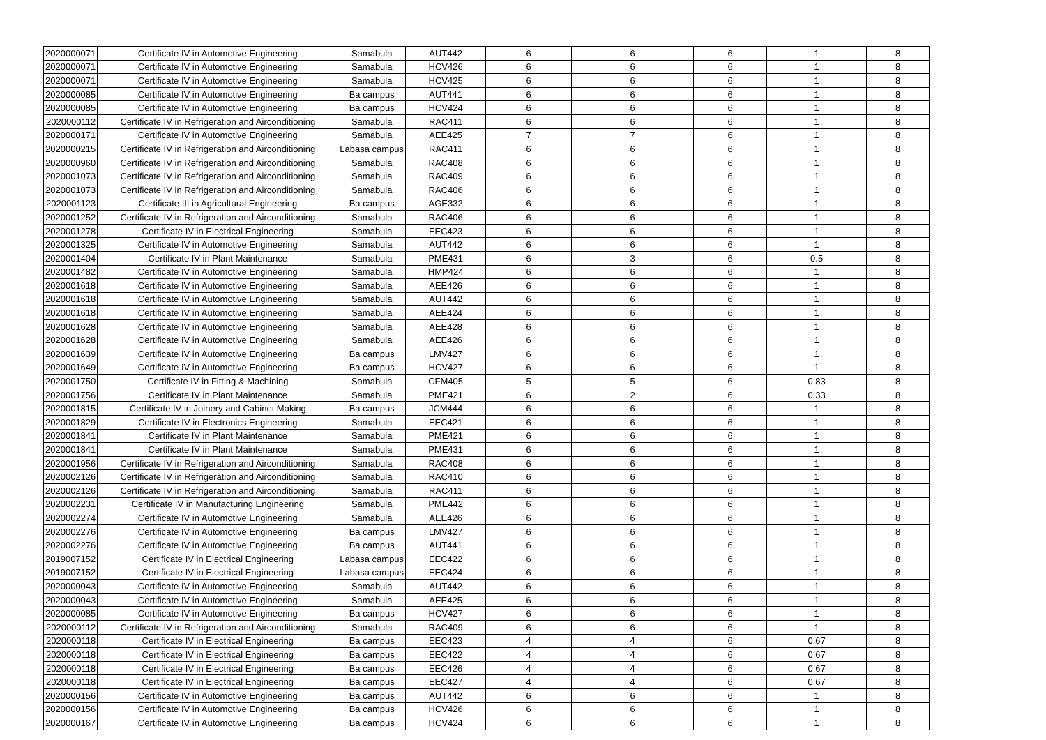| 2020000071 | Certificate IV in Automotive Engineering | Samabula | AUT442 | 6 | 6 | 6 | 1 | 8 |
| 2020000071 | Certificate IV in Automotive Engineering | Samabula | HCV426 | 6 | 6 | 6 | 1 | 8 |
| 2020000071 | Certificate IV in Automotive Engineering | Samabula | HCV425 | 6 | 6 | 6 | 1 | 8 |
| 2020000085 | Certificate IV in Automotive Engineering | Ba campus | AUT441 | 6 | 6 | 6 | 1 | 8 |
| 2020000085 | Certificate IV in Automotive Engineering | Ba campus | HCV424 | 6 | 6 | 6 | 1 | 8 |
| 2020000112 | Certificate IV in Refrigeration and Airconditioning | Samabula | RAC411 | 6 | 6 | 6 | 1 | 8 |
| 2020000171 | Certificate IV in Automotive Engineering | Samabula | AEE425 | 7 | 7 | 6 | 1 | 8 |
| 2020000215 | Certificate IV in Refrigeration and Airconditioning | Labasa campus | RAC411 | 6 | 6 | 6 | 1 | 8 |
| 2020000960 | Certificate IV in Refrigeration and Airconditioning | Samabula | RAC408 | 6 | 6 | 6 | 1 | 8 |
| 2020001073 | Certificate IV in Refrigeration and Airconditioning | Samabula | RAC409 | 6 | 6 | 6 | 1 | 8 |
| 2020001073 | Certificate IV in Refrigeration and Airconditioning | Samabula | RAC406 | 6 | 6 | 6 | 1 | 8 |
| 2020001123 | Certificate III in Agricultural Engineering | Ba campus | AGE332 | 6 | 6 | 6 | 1 | 8 |
| 2020001252 | Certificate IV in Refrigeration and Airconditioning | Samabula | RAC406 | 6 | 6 | 6 | 1 | 8 |
| 2020001278 | Certificate IV in Electrical Engineering | Samabula | EEC423 | 6 | 6 | 6 | 1 | 8 |
| 2020001325 | Certificate IV in Automotive Engineering | Samabula | AUT442 | 6 | 6 | 6 | 1 | 8 |
| 2020001404 | Certificate IV in Plant Maintenance | Samabula | PME431 | 6 | 3 | 6 | 0.5 | 8 |
| 2020001482 | Certificate IV in Automotive Engineering | Samabula | HMP424 | 6 | 6 | 6 | 1 | 8 |
| 2020001618 | Certificate IV in Automotive Engineering | Samabula | AEE426 | 6 | 6 | 6 | 1 | 8 |
| 2020001618 | Certificate IV in Automotive Engineering | Samabula | AUT442 | 6 | 6 | 6 | 1 | 8 |
| 2020001618 | Certificate IV in Automotive Engineering | Samabula | AEE424 | 6 | 6 | 6 | 1 | 8 |
| 2020001628 | Certificate IV in Automotive Engineering | Samabula | AEE428 | 6 | 6 | 6 | 1 | 8 |
| 2020001628 | Certificate IV in Automotive Engineering | Samabula | AEE426 | 6 | 6 | 6 | 1 | 8 |
| 2020001639 | Certificate IV in Automotive Engineering | Ba campus | LMV427 | 6 | 6 | 6 | 1 | 8 |
| 2020001649 | Certificate IV in Automotive Engineering | Ba campus | HCV427 | 6 | 6 | 6 | 1 | 8 |
| 2020001750 | Certificate IV in Fitting & Machining | Samabula | CFM405 | 5 | 5 | 6 | 0.83 | 8 |
| 2020001756 | Certificate IV in Plant Maintenance | Samabula | PME421 | 6 | 2 | 6 | 0.33 | 8 |
| 2020001815 | Certificate IV in Joinery and Cabinet Making | Ba campus | JCM444 | 6 | 6 | 6 | 1 | 8 |
| 2020001829 | Certificate IV in Electronics Engineering | Samabula | EEC421 | 6 | 6 | 6 | 1 | 8 |
| 2020001841 | Certificate IV in Plant Maintenance | Samabula | PME421 | 6 | 6 | 6 | 1 | 8 |
| 2020001841 | Certificate IV in Plant Maintenance | Samabula | PME431 | 6 | 6 | 6 | 1 | 8 |
| 2020001956 | Certificate IV in Refrigeration and Airconditioning | Samabula | RAC408 | 6 | 6 | 6 | 1 | 8 |
| 2020002126 | Certificate IV in Refrigeration and Airconditioning | Samabula | RAC410 | 6 | 6 | 6 | 1 | 8 |
| 2020002126 | Certificate IV in Refrigeration and Airconditioning | Samabula | RAC411 | 6 | 6 | 6 | 1 | 8 |
| 2020002231 | Certificate IV in Manufacturing Engineering | Samabula | PME442 | 6 | 6 | 6 | 1 | 8 |
| 2020002274 | Certificate IV in Automotive Engineering | Samabula | AEE426 | 6 | 6 | 6 | 1 | 8 |
| 2020002276 | Certificate IV in Automotive Engineering | Ba campus | LMV427 | 6 | 6 | 6 | 1 | 8 |
| 2020002276 | Certificate IV in Automotive Engineering | Ba campus | AUT441 | 6 | 6 | 6 | 1 | 8 |
| 2019007152 | Certificate IV in Electrical Engineering | Labasa campus | EEC422 | 6 | 6 | 6 | 1 | 8 |
| 2019007152 | Certificate IV in Electrical Engineering | Labasa campus | EEC424 | 6 | 6 | 6 | 1 | 8 |
| 2020000043 | Certificate IV in Automotive Engineering | Samabula | AUT442 | 6 | 6 | 6 | 1 | 8 |
| 2020000043 | Certificate IV in Automotive Engineering | Samabula | AEE425 | 6 | 6 | 6 | 1 | 8 |
| 2020000085 | Certificate IV in Automotive Engineering | Ba campus | HCV427 | 6 | 6 | 6 | 1 | 8 |
| 2020000112 | Certificate IV in Refrigeration and Airconditioning | Samabula | RAC409 | 6 | 6 | 6 | 1 | 8 |
| 2020000118 | Certificate IV in Electrical Engineering | Ba campus | EEC423 | 4 | 4 | 6 | 0.67 | 8 |
| 2020000118 | Certificate IV in Electrical Engineering | Ba campus | EEC422 | 4 | 4 | 6 | 0.67 | 8 |
| 2020000118 | Certificate IV in Electrical Engineering | Ba campus | EEC426 | 4 | 4 | 6 | 0.67 | 8 |
| 2020000118 | Certificate IV in Electrical Engineering | Ba campus | EEC427 | 4 | 4 | 6 | 0.67 | 8 |
| 2020000156 | Certificate IV in Automotive Engineering | Ba campus | AUT442 | 6 | 6 | 6 | 1 | 8 |
| 2020000156 | Certificate IV in Automotive Engineering | Ba campus | HCV426 | 6 | 6 | 6 | 1 | 8 |
| 2020000167 | Certificate IV in Automotive Engineering | Ba campus | HCV424 | 6 | 6 | 6 | 1 | 8 |